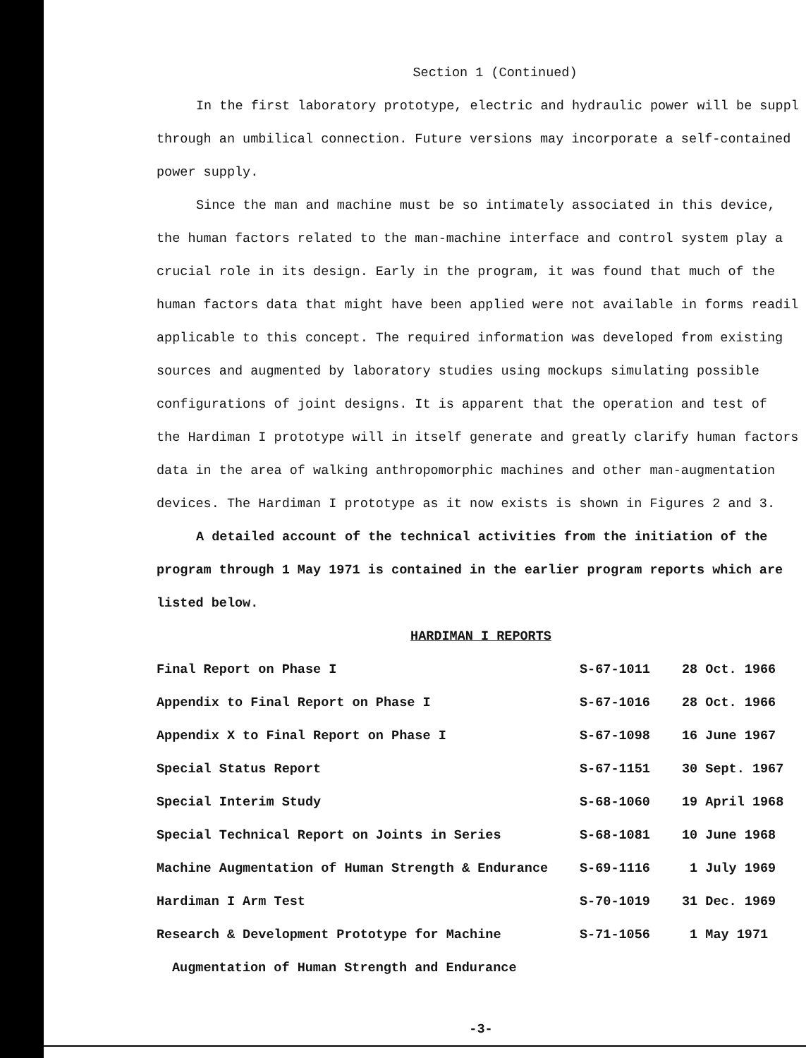Section 1 (Continued)
In the first laboratory prototype, electric and hydraulic power will be suppl
through an umbilical connection. Future versions may incorporate a self-contained
power supply.
Since the man and machine must be so intimately associated in this device,
the human factors related to the man-machine interface and control system play a
crucial role in its design. Early in the program, it was found that much of the
human factors data that might have been applied were not available in forms readil
applicable to this concept. The required information was developed from existing
sources and augmented by laboratory studies using mockups simulating possible
configurations of joint designs. It is apparent that the operation and test of
the Hardiman I prototype will in itself generate and greatly clarify human factors
data in the area of walking anthropomorphic machines and other man-augmentation
devices. The Hardiman I prototype as it now exists is shown in Figures 2 and 3.
A detailed account of the technical activities from the initiation of the
program through 1 May 1971 is contained in the earlier program reports which are
listed below.
HARDIMAN I REPORTS
| Final Report on Phase I | S-67-1011 | 28 Oct. 1966 |
| Appendix to Final Report on Phase I | S-67-1016 | 28 Oct. 1966 |
| Appendix X to Final Report on Phase I | S-67-1098 | 16 June 1967 |
| Special Status Report | S-67-1151 | 30 Sept. 1967 |
| Special Interim Study | S-68-1060 | 19 April 1968 |
| Special Technical Report on Joints in Series | S-68-1081 | 10 June 1968 |
| Machine Augmentation of Human Strength & Endurance | S-69-1116 | 1 July 1969 |
| Hardiman I Arm Test | S-70-1019 | 31 Dec. 1969 |
| Research & Development Prototype for Machine | S-71-1056 | 1 May 1971 |
| Augmentation of Human Strength and Endurance | | |
-3-